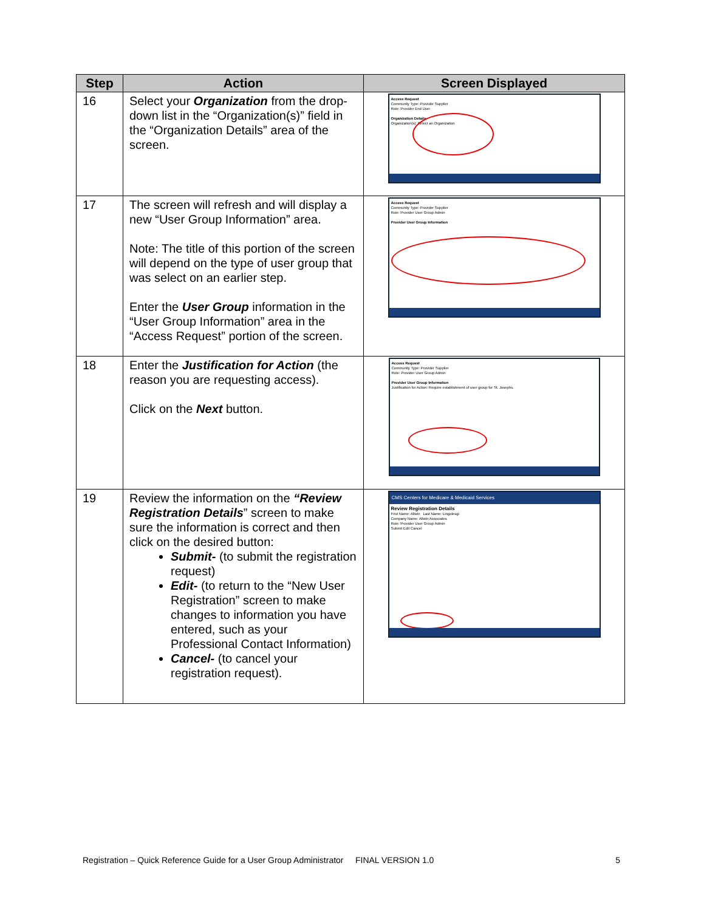| Step | Action | Screen Displayed |
| --- | --- | --- |
| 16 | Select your Organization from the drop-down list in the “Organization(s)” field in the “Organization Details” area of the screen. | Access Request Community Type: Provider Supplier Role: Provider End User Organization Details Organization(s): Select an Organization |
| 17 | The screen will refresh and will display a new “User Group Information” area. Note: The title of this portion of the screen will depend on the type of user group that was select on an earlier step. Enter the User Group information in the “User Group Information” area in the “Access Request” portion of the screen. | Access Request Community Type: Provider Supplier Role: Provider User Group Admin Provider User Group Information |
| 18 | Enter the Justification for Action (the reason you are requesting access). Click on the Next button. | Access Request Community Type: Provider Supplier Role: Provider User Group Admin Provider User Group Information Justification for Action: Require establishment of user group for St. Josephs. |
| 19 | Review the information on the “Review Registration Details ” screen to make sure the information is correct and then click on the desired button: Submit- (to submit the registration request) Edit- (to return to the “New User Registration” screen to make changes to information you have entered, such as your Professional Contact Information) Cancel- (to cancel your registration request). | CMS Centers for Medicare & Medicaid Services Review Registration Details First Name: Allwin Last Name: Lingolesgi Company Name: Allwin Associates Role: Provider User Group Admin Submit Edit Cancel |
Registration – Quick Reference Guide for a User Group Administrator FINAL VERSION 1.0 5